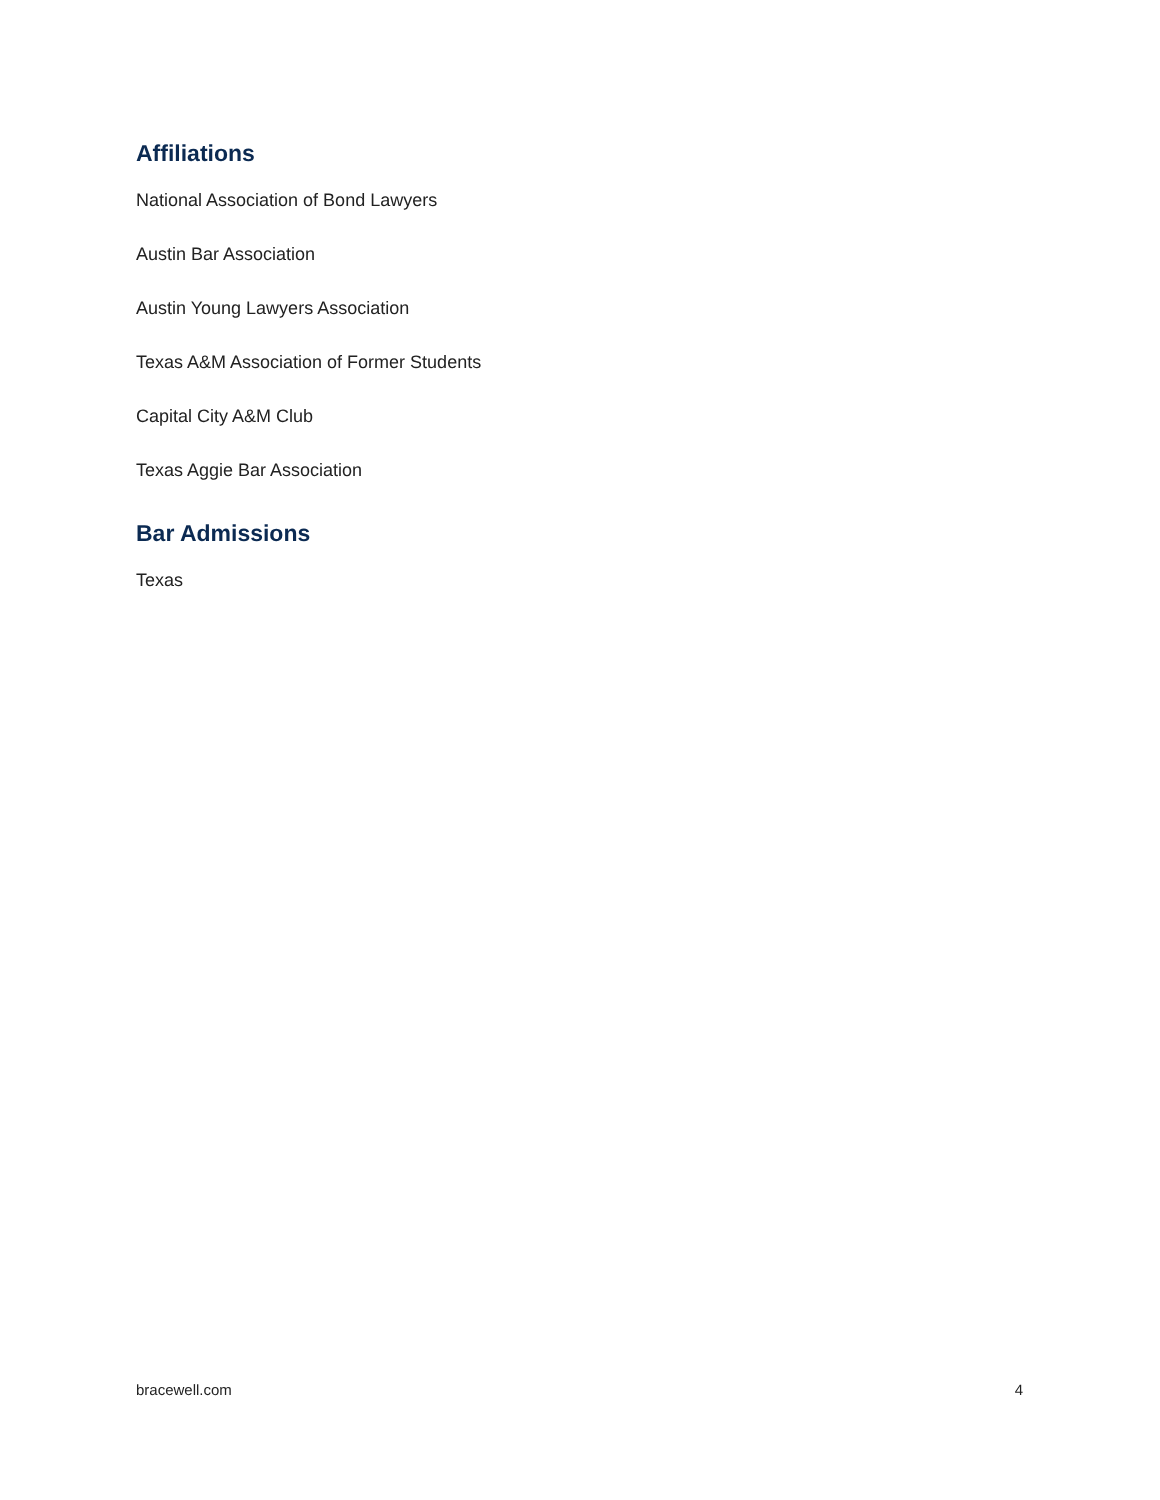Affiliations
National Association of Bond Lawyers
Austin Bar Association
Austin Young Lawyers Association
Texas A&M Association of Former Students
Capital City A&M Club
Texas Aggie Bar Association
Bar Admissions
Texas
bracewell.com 4